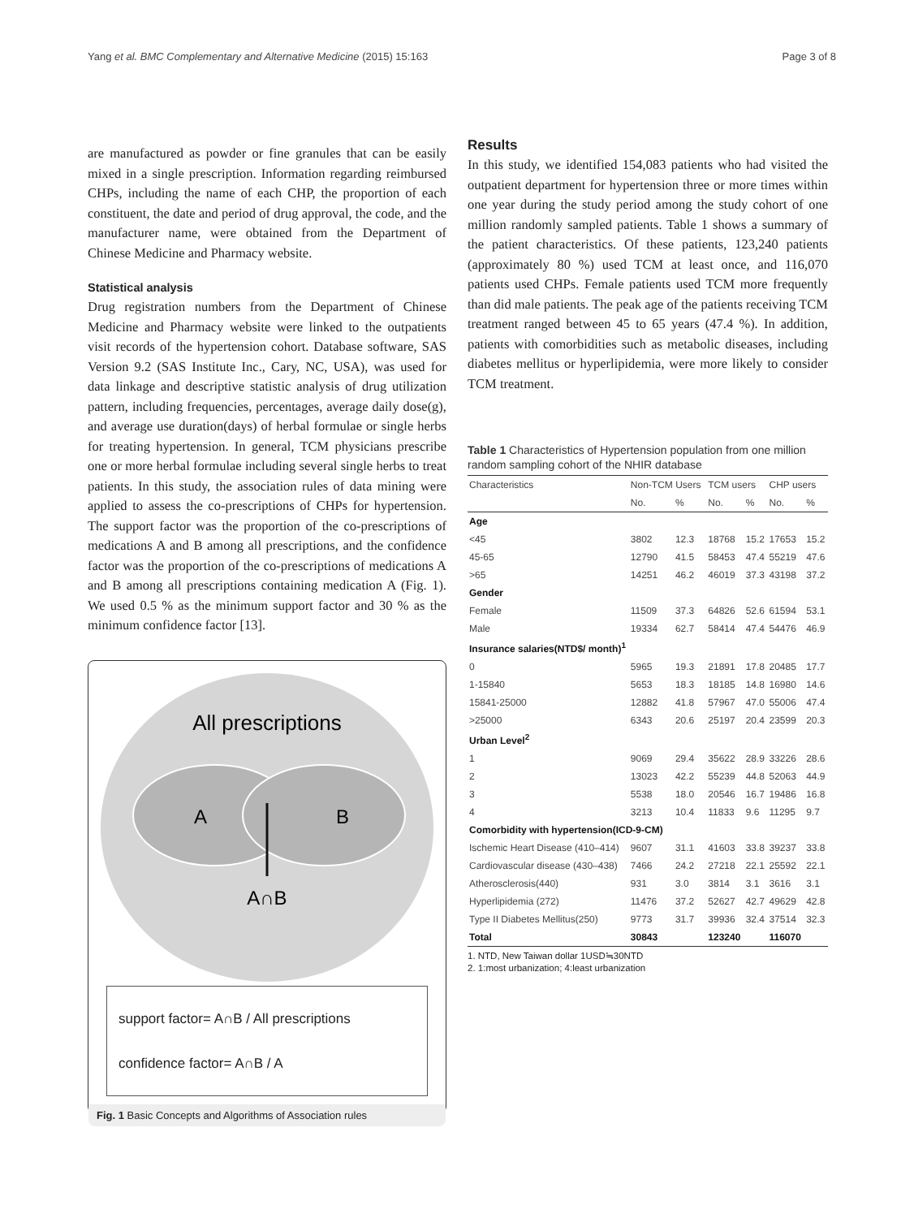Yang et al. BMC Complementary and Alternative Medicine (2015) 15:163 Page 3 of 8
are manufactured as powder or fine granules that can be easily mixed in a single prescription. Information regarding reimbursed CHPs, including the name of each CHP, the proportion of each constituent, the date and period of drug approval, the code, and the manufacturer name, were obtained from the Department of Chinese Medicine and Pharmacy website.
Statistical analysis
Drug registration numbers from the Department of Chinese Medicine and Pharmacy website were linked to the outpatients visit records of the hypertension cohort. Database software, SAS Version 9.2 (SAS Institute Inc., Cary, NC, USA), was used for data linkage and descriptive statistic analysis of drug utilization pattern, including frequencies, percentages, average daily dose(g), and average use duration(days) of herbal formulae or single herbs for treating hypertension. In general, TCM physicians prescribe one or more herbal formulae including several single herbs to treat patients. In this study, the association rules of data mining were applied to assess the co-prescriptions of CHPs for hypertension. The support factor was the proportion of the co-prescriptions of medications A and B among all prescriptions, and the confidence factor was the proportion of the co-prescriptions of medications A and B among all prescriptions containing medication A (Fig. 1). We used 0.5 % as the minimum support factor and 30 % as the minimum confidence factor [13].
All prescriptions
A
B
A∩B
support factor= A∩B / All prescriptions
confidence factor= A∩B / A
Fig. 1 Basic Concepts and Algorithms of Association rules
Results
In this study, we identified 154,083 patients who had visited the outpatient department for hypertension three or more times within one year during the study period among the study cohort of one million randomly sampled patients. Table 1 shows a summary of the patient characteristics. Of these patients, 123,240 patients (approximately 80 %) used TCM at least once, and 116,070 patients used CHPs. Female patients used TCM more frequently than did male patients. The peak age of the patients receiving TCM treatment ranged between 45 to 65 years (47.4 %). In addition, patients with comorbidities such as metabolic diseases, including diabetes mellitus or hyperlipidemia, were more likely to consider TCM treatment.
Table 1 Characteristics of Hypertension population from one million random sampling cohort of the NHIR database
| Characteristics | Non-TCM Users | | TCM users | | CHP users | |
| --- | --- | --- | --- | --- | --- | --- |
| | No. | % | No. | % | No. | % |
| Age | | | | | | |
| <45 | 3802 | 12.3 | 18768 | 15.2 | 17653 | 15.2 |
| 45-65 | 12790 | 41.5 | 58453 | 47.4 | 55219 | 47.6 |
| >65 | 14251 | 46.2 | 46019 | 37.3 | 43198 | 37.2 |
| Gender | | | | | | |
| Female | 11509 | 37.3 | 64826 | 52.6 | 61594 | 53.1 |
| Male | 19334 | 62.7 | 58414 | 47.4 | 54476 | 46.9 |
| Insurance salaries(NTD$/ month)<sup>1</sup> | | | | | | |
| 0 | 5965 | 19.3 | 21891 | 17.8 | 20485 | 17.7 |
| 1-15840 | 5653 | 18.3 | 18185 | 14.8 | 16980 | 14.6 |
| 15841-25000 | 12882 | 41.8 | 57967 | 47.0 | 55006 | 47.4 |
| >25000 | 6343 | 20.6 | 25197 | 20.4 | 23599 | 20.3 |
| Urban Level<sup>2</sup> | | | | | | |
| 1 | 9069 | 29.4 | 35622 | 28.9 | 33226 | 28.6 |
| 2 | 13023 | 42.2 | 55239 | 44.8 | 52063 | 44.9 |
| 3 | 5538 | 18.0 | 20546 | 16.7 | 19486 | 16.8 |
| 4 | 3213 | 10.4 | 11833 | 9.6 | 11295 | 9.7 |
| Comorbidity with hypertension(ICD-9-CM) | | | | | | |
| Ischemic Heart Disease (410–414) | 9607 | 31.1 | 41603 | 33.8 | 39237 | 33.8 |
| Cardiovascular disease (430–438) | 7466 | 24.2 | 27218 | 22.1 | 25592 | 22.1 |
| Atherosclerosis(440) | 931 | 3.0 | 3814 | 3.1 | 3616 | 3.1 |
| Hyperlipidemia (272) | 11476 | 37.2 | 52627 | 42.7 | 49629 | 42.8 |
| Type II Diabetes Mellitus(250) | 9773 | 31.7 | 39936 | 32.4 | 37514 | 32.3 |
| Total | 30843 | | 123240 | | 116070 | |
1. NTD, New Taiwan dollar 1USD≒30NTD
2. 1:most urbanization; 4:least urbanization